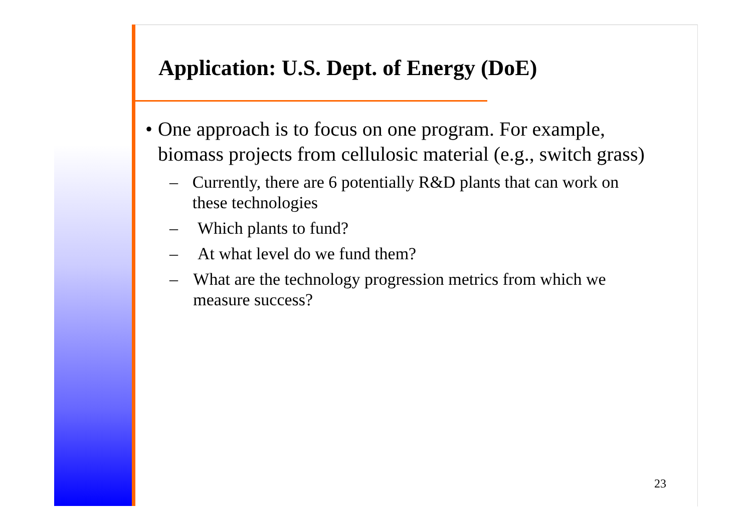Application: U.S. Dept. of Energy (DoE)
• One approach is to focus on one program. For example, biomass projects from cellulosic material (e.g., switch grass)
– Currently, there are 6 potentially R&D plants that can work on these technologies
– Which plants to fund?
– At what level do we fund them?
– What are the technology progression metrics from which we measure success?
23